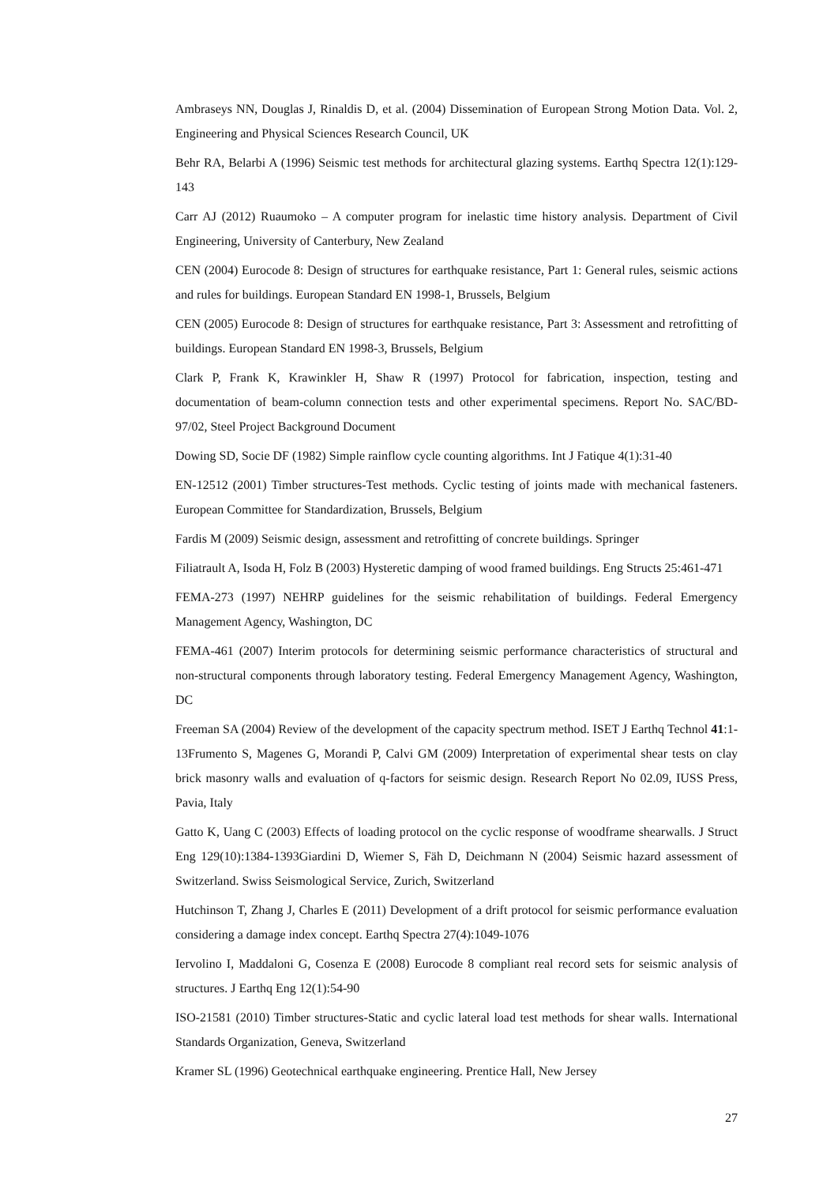Ambraseys NN, Douglas J, Rinaldis D, et al. (2004) Dissemination of European Strong Motion Data. Vol. 2, Engineering and Physical Sciences Research Council, UK
Behr RA, Belarbi A (1996) Seismic test methods for architectural glazing systems. Earthq Spectra 12(1):129-143
Carr AJ (2012) Ruaumoko – A computer program for inelastic time history analysis. Department of Civil Engineering, University of Canterbury, New Zealand
CEN (2004) Eurocode 8: Design of structures for earthquake resistance, Part 1: General rules, seismic actions and rules for buildings. European Standard EN 1998-1, Brussels, Belgium
CEN (2005) Eurocode 8: Design of structures for earthquake resistance, Part 3: Assessment and retrofitting of buildings. European Standard EN 1998-3, Brussels, Belgium
Clark P, Frank K, Krawinkler H, Shaw R (1997) Protocol for fabrication, inspection, testing and documentation of beam-column connection tests and other experimental specimens. Report No. SAC/BD-97/02, Steel Project Background Document
Dowing SD, Socie DF (1982) Simple rainflow cycle counting algorithms. Int J Fatique 4(1):31-40
EN-12512 (2001) Timber structures-Test methods. Cyclic testing of joints made with mechanical fasteners. European Committee for Standardization, Brussels, Belgium
Fardis M (2009) Seismic design, assessment and retrofitting of concrete buildings. Springer
Filiatrault A, Isoda H, Folz B (2003) Hysteretic damping of wood framed buildings. Eng Structs 25:461-471
FEMA-273 (1997) NEHRP guidelines for the seismic rehabilitation of buildings. Federal Emergency Management Agency, Washington, DC
FEMA-461 (2007) Interim protocols for determining seismic performance characteristics of structural and non-structural components through laboratory testing. Federal Emergency Management Agency, Washington, DC
Freeman SA (2004) Review of the development of the capacity spectrum method. ISET J Earthq Technol 41:1-13Frumento S, Magenes G, Morandi P, Calvi GM (2009) Interpretation of experimental shear tests on clay brick masonry walls and evaluation of q-factors for seismic design. Research Report No 02.09, IUSS Press, Pavia, Italy
Gatto K, Uang C (2003) Effects of loading protocol on the cyclic response of woodframe shearwalls. J Struct Eng 129(10):1384-1393Giardini D, Wiemer S, Fäh D, Deichmann N (2004) Seismic hazard assessment of Switzerland. Swiss Seismological Service, Zurich, Switzerland
Hutchinson T, Zhang J, Charles E (2011) Development of a drift protocol for seismic performance evaluation considering a damage index concept. Earthq Spectra 27(4):1049-1076
Iervolino I, Maddaloni G, Cosenza E (2008) Eurocode 8 compliant real record sets for seismic analysis of structures. J Earthq Eng 12(1):54-90
ISO-21581 (2010) Timber structures-Static and cyclic lateral load test methods for shear walls. International Standards Organization, Geneva, Switzerland
Kramer SL (1996) Geotechnical earthquake engineering. Prentice Hall, New Jersey
27